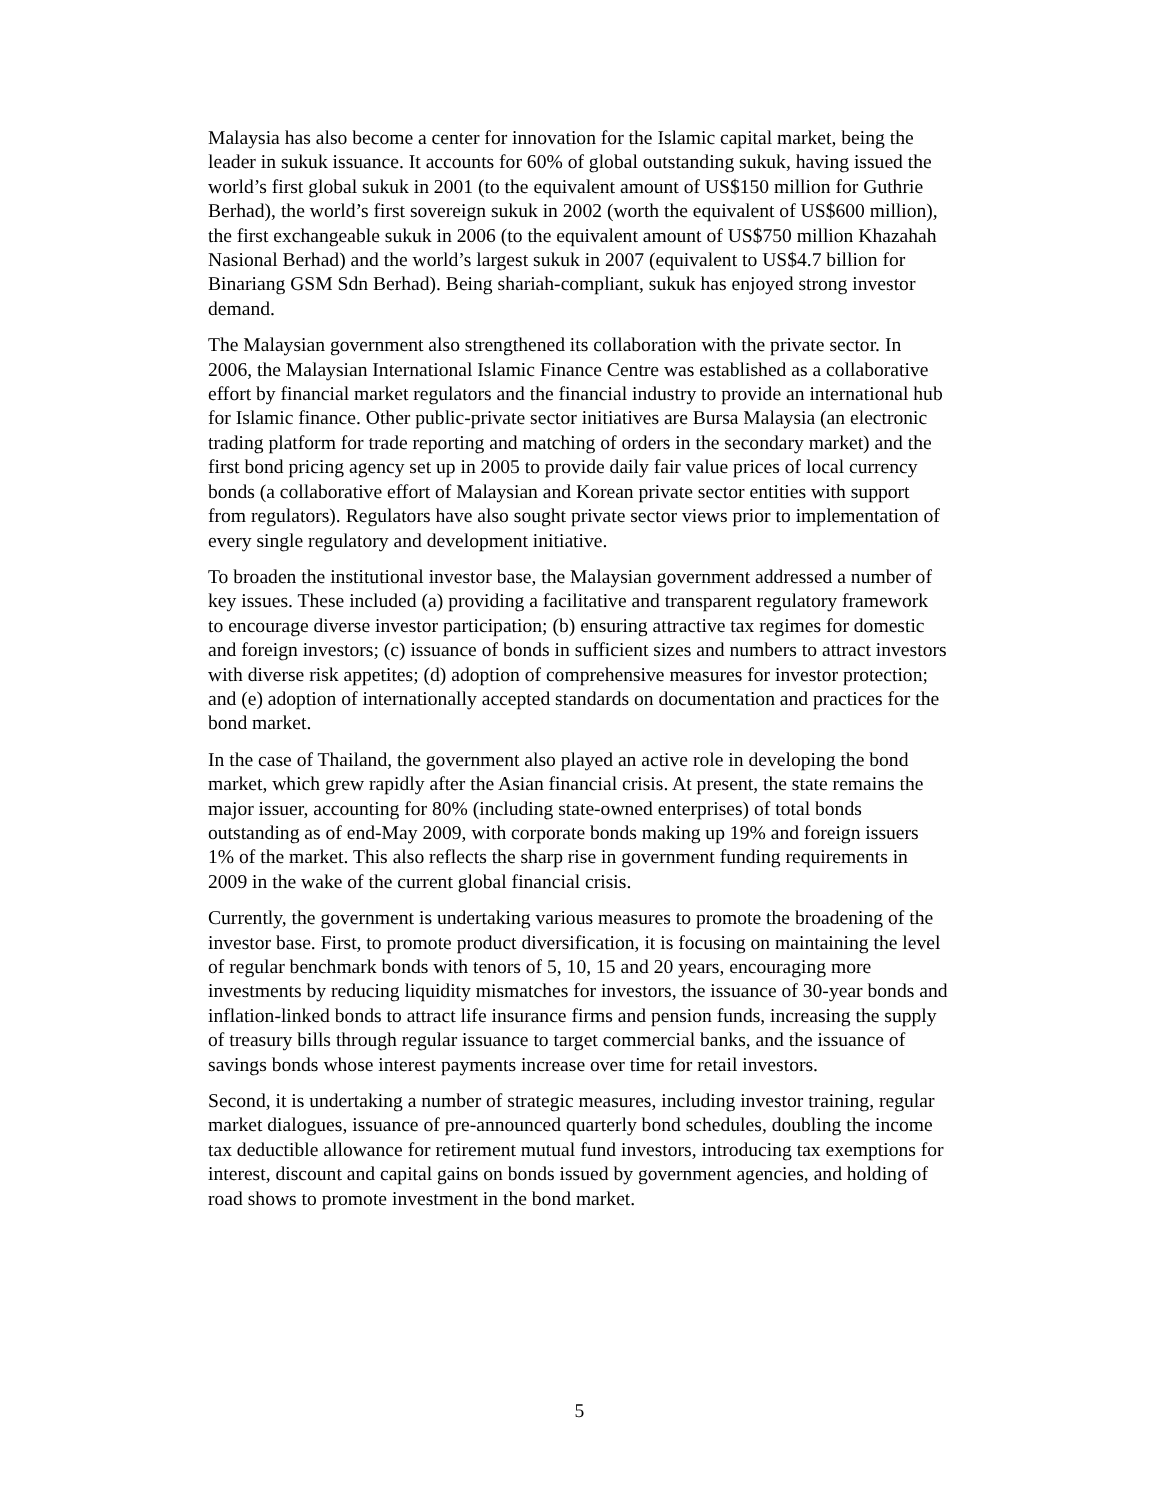Malaysia has also become a center for innovation for the Islamic capital market, being the leader in sukuk issuance. It accounts for 60% of global outstanding sukuk, having issued the world’s first global sukuk in 2001 (to the equivalent amount of US$150 million for Guthrie Berhad), the world’s first sovereign sukuk in 2002 (worth the equivalent of US$600 million), the first exchangeable sukuk in 2006 (to the equivalent amount of US$750 million Khazahah Nasional Berhad) and the world’s largest sukuk in 2007 (equivalent to US$4.7 billion for Binariang GSM Sdn Berhad). Being shariah-compliant, sukuk has enjoyed strong investor demand.
The Malaysian government also strengthened its collaboration with the private sector. In 2006, the Malaysian International Islamic Finance Centre was established as a collaborative effort by financial market regulators and the financial industry to provide an international hub for Islamic finance. Other public-private sector initiatives are Bursa Malaysia (an electronic trading platform for trade reporting and matching of orders in the secondary market) and the first bond pricing agency set up in 2005 to provide daily fair value prices of local currency bonds (a collaborative effort of Malaysian and Korean private sector entities with support from regulators). Regulators have also sought private sector views prior to implementation of every single regulatory and development initiative.
To broaden the institutional investor base, the Malaysian government addressed a number of key issues. These included (a) providing a facilitative and transparent regulatory framework to encourage diverse investor participation; (b) ensuring attractive tax regimes for domestic and foreign investors; (c) issuance of bonds in sufficient sizes and numbers to attract investors with diverse risk appetites; (d) adoption of comprehensive measures for investor protection; and (e) adoption of internationally accepted standards on documentation and practices for the bond market.
In the case of Thailand, the government also played an active role in developing the bond market, which grew rapidly after the Asian financial crisis. At present, the state remains the major issuer, accounting for 80% (including state-owned enterprises) of total bonds outstanding as of end-May 2009, with corporate bonds making up 19% and foreign issuers 1% of the market. This also reflects the sharp rise in government funding requirements in 2009 in the wake of the current global financial crisis.
Currently, the government is undertaking various measures to promote the broadening of the investor base. First, to promote product diversification, it is focusing on maintaining the level of regular benchmark bonds with tenors of 5, 10, 15 and 20 years, encouraging more investments by reducing liquidity mismatches for investors, the issuance of 30-year bonds and inflation-linked bonds to attract life insurance firms and pension funds, increasing the supply of treasury bills through regular issuance to target commercial banks, and the issuance of savings bonds whose interest payments increase over time for retail investors.
Second, it is undertaking a number of strategic measures, including investor training, regular market dialogues, issuance of pre-announced quarterly bond schedules, doubling the income tax deductible allowance for retirement mutual fund investors, introducing tax exemptions for interest, discount and capital gains on bonds issued by government agencies, and holding of road shows to promote investment in the bond market.
5